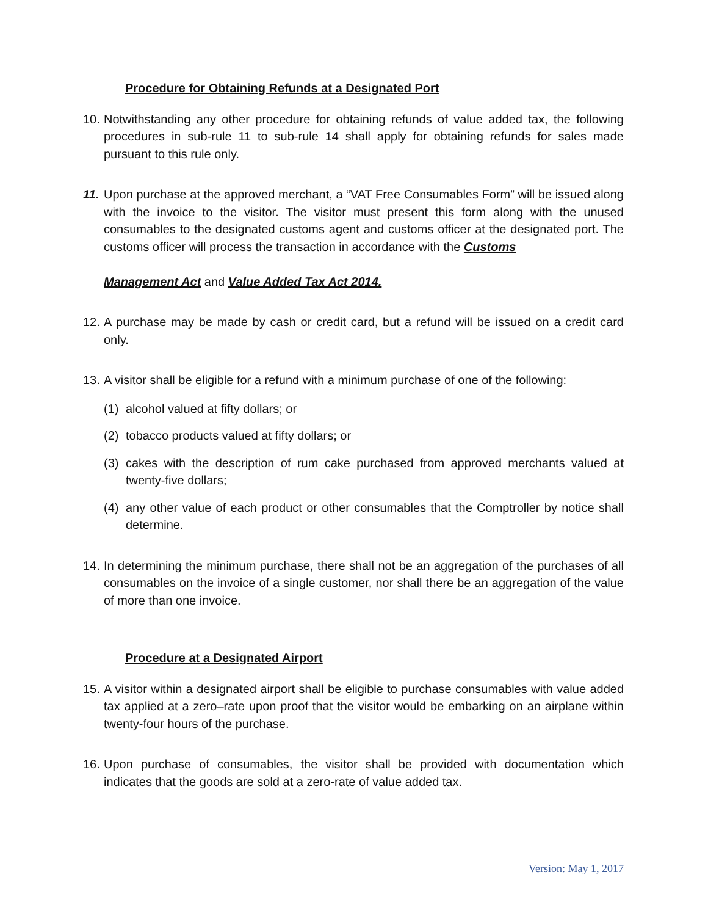Procedure for Obtaining Refunds at a Designated Port
10.
Notwithstanding any other procedure for obtaining refunds of value added tax, the following procedures in sub-rule 11 to sub-rule 14 shall apply for obtaining refunds for sales made pursuant to this rule only.
11.
Upon purchase at the approved merchant, a “VAT Free Consumables Form” will be issued along with the invoice to the visitor. The visitor must present this form along with the unused consumables to the designated customs agent and customs officer at the designated port. The customs officer will process the transaction in accordance with the Customs
Management Act and Value Added Tax Act 2014.
12.
A purchase may be made by cash or credit card, but a refund will be issued on a credit card only.
13.
A visitor shall be eligible for a refund with a minimum purchase of one of the following:
(1) alcohol valued at fifty dollars; or
(2) tobacco products valued at fifty dollars; or
(3) cakes with the description of rum cake purchased from approved merchants valued at twenty-five dollars;
(4) any other value of each product or other consumables that the Comptroller by notice shall determine.
14.
In determining the minimum purchase, there shall not be an aggregation of the purchases of all consumables on the invoice of a single customer, nor shall there be an aggregation of the value of more than one invoice.
Procedure at a Designated Airport
15.
A visitor within a designated airport shall be eligible to purchase consumables with value added tax applied at a zero–rate upon proof that the visitor would be embarking on an airplane within twenty-four hours of the purchase.
16.
Upon purchase of consumables, the visitor shall be provided with documentation which indicates that the goods are sold at a zero-rate of value added tax.
Version: May 1, 2017